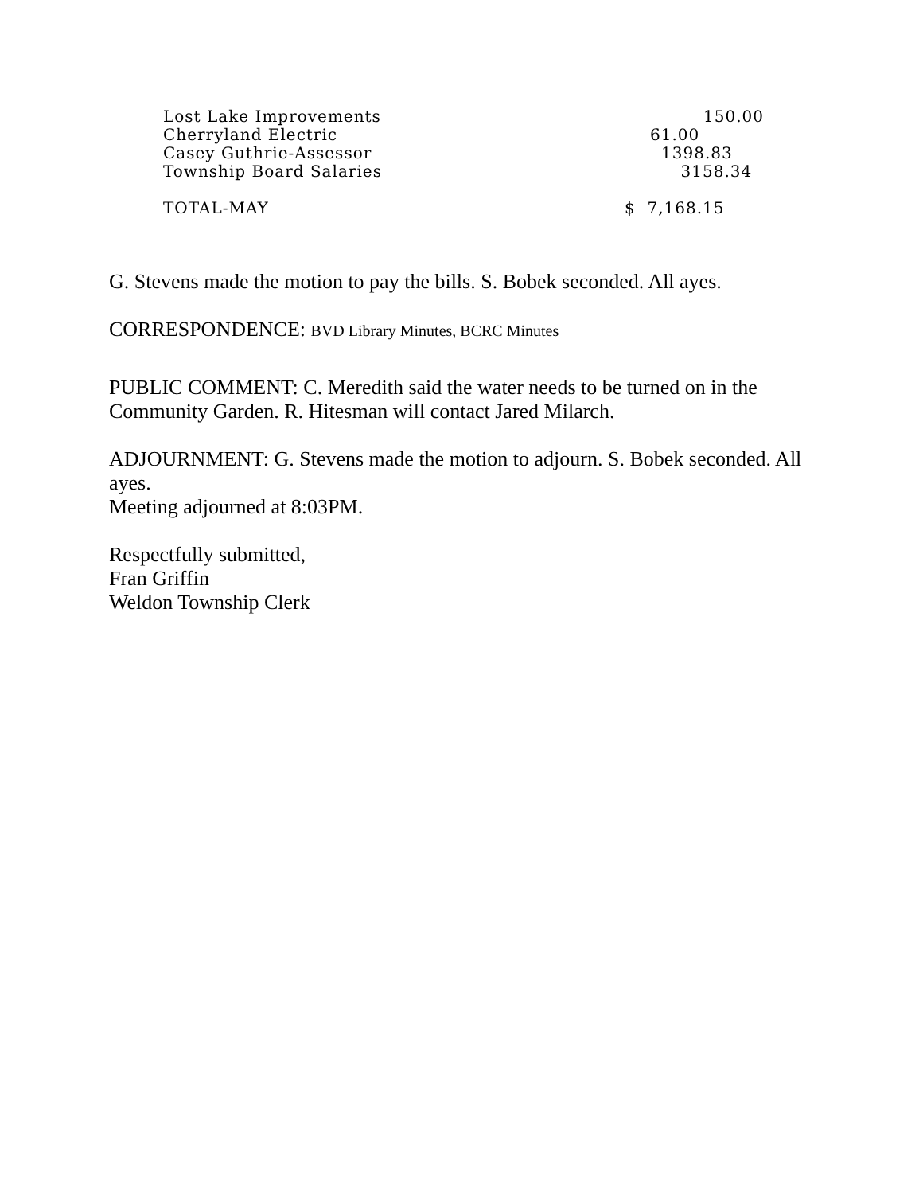| Lost Lake Improvements | 150.00 |
| Cherryland Electric | 61.00 |
| Casey Guthrie-Assessor | 1398.83 |
| Township Board Salaries | 3158.34 |
| TOTAL-MAY | $ 7,168.15 |
G. Stevens made the motion to pay the bills. S. Bobek seconded. All ayes.
CORRESPONDENCE: BVD Library Minutes, BCRC Minutes
PUBLIC COMMENT: C. Meredith said the water needs to be turned on in the Community Garden. R. Hitesman will contact Jared Milarch.
ADJOURNMENT: G. Stevens made the motion to adjourn. S. Bobek seconded. All ayes.
Meeting adjourned at 8:03PM.
Respectfully submitted,
Fran Griffin
Weldon Township Clerk